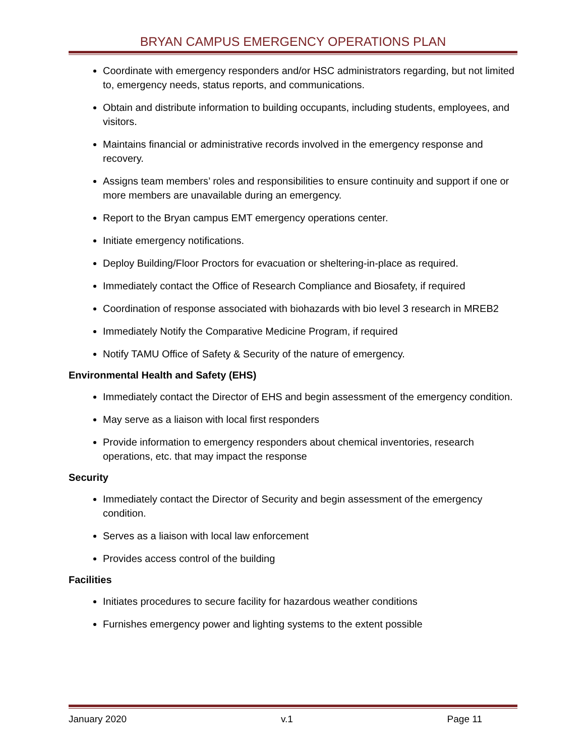BRYAN CAMPUS EMERGENCY OPERATIONS PLAN
Coordinate with emergency responders and/or HSC administrators regarding, but not limited to, emergency needs, status reports, and communications.
Obtain and distribute information to building occupants, including students, employees, and visitors.
Maintains financial or administrative records involved in the emergency response and recovery.
Assigns team members’ roles and responsibilities to ensure continuity and support if one or more members are unavailable during an emergency.
Report to the Bryan campus EMT emergency operations center.
Initiate emergency notifications.
Deploy Building/Floor Proctors for evacuation or sheltering-in-place as required.
Immediately contact the Office of Research Compliance and Biosafety, if required
Coordination of response associated with biohazards with bio level 3 research in MREB2
Immediately Notify the Comparative Medicine Program, if required
Notify TAMU Office of Safety & Security of the nature of emergency.
Environmental Health and Safety (EHS)
Immediately contact the Director of EHS and begin assessment of the emergency condition.
May serve as a liaison with local first responders
Provide information to emergency responders about chemical inventories, research operations, etc. that may impact the response
Security
Immediately contact the Director of Security and begin assessment of the emergency condition.
Serves as a liaison with local law enforcement
Provides access control of the building
Facilities
Initiates procedures to secure facility for hazardous weather conditions
Furnishes emergency power and lighting systems to the extent possible
January 2020 v.1 Page 11